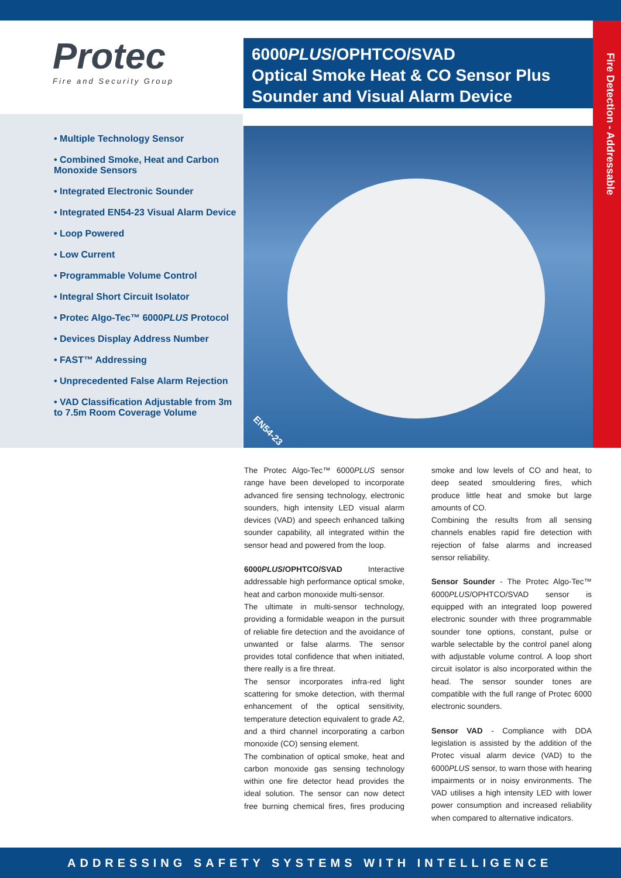Fire Detection - Addressable
Protec
Fire and Security Group
6000PLUS/OPHTCO/SVAD
Optical Smoke Heat & CO Sensor Plus
Sounder and Visual Alarm Device
• Multiple Technology Sensor
• Combined Smoke, Heat and Carbon Monoxide Sensors
• Integrated Electronic Sounder
• Integrated EN54-23 Visual Alarm Device
• Loop Powered
• Low Current
• Programmable Volume Control
• Integral Short Circuit Isolator
• Protec Algo-Tec™ 6000PLUS Protocol
• Devices Display Address Number
• FAST™ Addressing
• Unprecedented False Alarm Rejection
• VAD Classification Adjustable from 3m to 7.5m Room Coverage Volume
EN54-23
The Protec Algo-Tec™ 6000PLUS sensor range have been developed to incorporate advanced fire sensing technology, electronic sounders, high intensity LED visual alarm devices (VAD) and speech enhanced talking sounder capability, all integrated within the sensor head and powered from the loop.
6000PLUS/OPHTCO/SVAD Interactive addressable high performance optical smoke, heat and carbon monoxide multi-sensor.
The ultimate in multi-sensor technology, providing a formidable weapon in the pursuit of reliable fire detection and the avoidance of unwanted or false alarms. The sensor provides total confidence that when initiated, there really is a fire threat.
The sensor incorporates infra-red light scattering for smoke detection, with thermal enhancement of the optical sensitivity, temperature detection equivalent to grade A2, and a third channel incorporating a carbon monoxide (CO) sensing element.
The combination of optical smoke, heat and carbon monoxide gas sensing technology within one fire detector head provides the ideal solution. The sensor can now detect free burning chemical fires, fires producing smoke and low levels of CO and heat, to deep seated smouldering fires, which produce little heat and smoke but large amounts of CO.
Combining the results from all sensing channels enables rapid fire detection with rejection of false alarms and increased sensor reliability.
Sensor Sounder - The Protec Algo-Tec™ 6000PLUS/OPHTCO/SVAD sensor is equipped with an integrated loop powered electronic sounder with three programmable sounder tone options, constant, pulse or warble selectable by the control panel along with adjustable volume control. A loop short circuit isolator is also incorporated within the head. The sensor sounder tones are compatible with the full range of Protec 6000 electronic sounders.
Sensor VAD - Compliance with DDA legislation is assisted by the addition of the Protec visual alarm device (VAD) to the 6000PLUS sensor, to warn those with hearing impairments or in noisy environments. The VAD utilises a high intensity LED with lower power consumption and increased reliability when compared to alternative indicators.
ADDRESSING SAFETY SYSTEMS WITH INTELLIGENCE